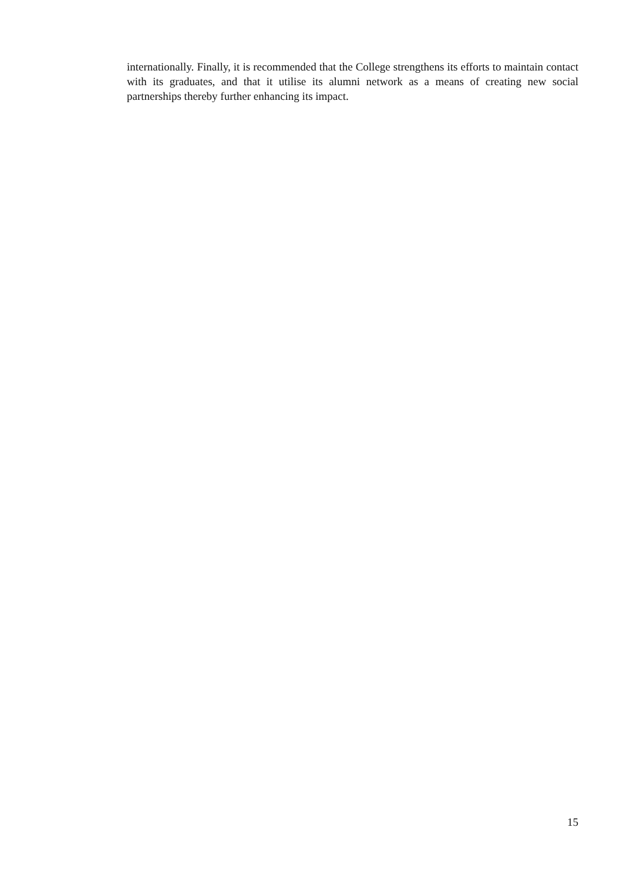internationally. Finally, it is recommended that the College strengthens its efforts to maintain contact with its graduates, and that it utilise its alumni network as a means of creating new social partnerships thereby further enhancing its impact.
15